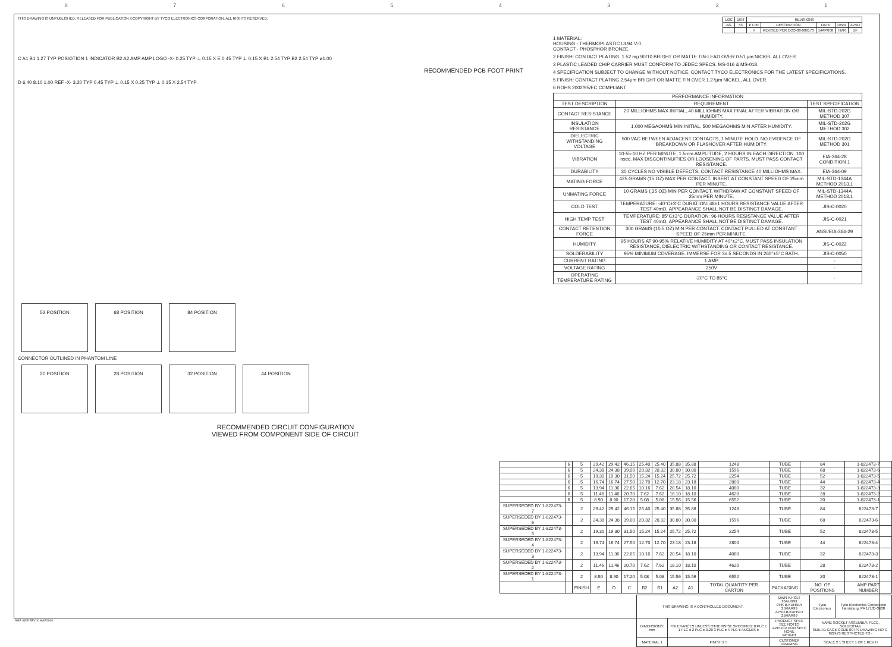87654321
THIS DRAWING IS UNPUBLISHED. RELEASED FOR PUBLICATION ©COPYRIGHT BY TYCO ELECTRONICS CORPORATION. ALL RIGHTS RESERVED.
C A1 B1 1.27 TYP POSIOTION 1 INDICATOR B2 A2 AMP AMP LOGO -X- 0.25 TYP ⊥ 0.15 X E 0.45 TYP ⊥ 0.15 X B1 2.54 TYP B2 2.54 TYP ø1.00
RECOMMENDED PCB FOOT PRINT
D 6.40 8.10 1.00 REF -X- 3.20 TYP 0.45 TYP ⊥ 0.15 X 0.25 TYP ⊥ 0.15 X 2.54 TYP
52 POSITION 68 POSITION 84 POSITION
CONNECTOR OUTLINED IN PHANTOM LINE
20 POSITION 28 POSITION 32 POSITION 44 POSITION
RECOMMENDED CIRCUIT CONFIGURATION
VIEWED FROM COMPONENT SIDE OF CIRCUIT
| LOC | DIST | REVISIONS | | | | |
| --- | --- | --- | --- | --- | --- | --- |
| AG | 53 | P LTR | DESCRIPTION | DATE | DWN | APVD |
| | | H | REVISED PER ECO-08-009173 | 14APR08 | HMR | DF |
1 MATERIAL:
HOUSING - THERMOPLASTIC UL94 V-0.
CONTACT - PHOSPHOR BRONZE.
2 FINISH: CONTACT PLATING: 1.52 mμ 90/10 BRIGHT OR MATTE TIN-LEAD OVER 0.51 μm NICKEL ALL OVER.
3 PLASTIC LEADED CHIP CARRIER MUST CONFORM TO JEDEC SPECS. MS-016 & MS-018.
4 SPECIFICATION SUBJECT TO CHANGE WITHOUT NOTICE. CONTACT TYCO ELECTRONICS FOR THE LATEST SPECIFICATIONS.
5 FINISH: CONTACT PLATING 2.54μm BRIGHT OR MATTE TIN OVER 1.27μm NICKEL, ALL OVER.
6 ROHS 2002/95/EC COMPLIANT
| PERFORMANCE INFORMATION | | |
| --- | --- | --- |
| TEST DESCRIPTION | REQUIREMENT | TEST SPECIFICATION |
| CONTACT RESISTANCE | 20 MILLIOHMS MAX INITIAL, 40 MILLIOHMS MAX FINAL AFTER VIBRATION OR HUMIDITY. | MIL-STD-202G METHOD 307 |
| INSULATION RESISTANCE | 1,000 MEGAOHMS MIN INITIAL, 500 MEGAOHMS MIN AFTER HUMIDITY. | MIL-STD-202G METHOD 302 |
| DIELECTRIC WITHSTANDING VOLTAGE | 500 VAC BETWEEN ADJACENT CONTACTS, 1 MINUTE HOLD. NO EVIDENCE OF BREAKDOWN OR FLASHOVER AFTER HUMIDITY. | MIL-STD-202G METHOD 301 |
| VIBRATION | 10-55-10 HZ PER MINUTE, 1.5mm AMPLITUDE, 2 HOURS IN EACH DIRECTION. 100 nsec. MAX DISCONTINUITIES OR LOOSENING OF PARTS. MUST PASS CONTACT RESISTANCE. | EIA-364-28 CONDITION 1 |
| DURABILITY | 30 CYCLES NO VISIBLE DEFECTS, CONTACT RESISTANCE 40 MILLIOHMS MAX. | EIA-364-09 |
| MATING FORCE | 425 GRAMS (15 OZ) MAX PER CONTACT. INSERT AT CONSTANT SPEED OF 25mm PER MINUTE. | MIL-STD-1344A METHOD 2013.1 |
| UNMATING FORCE | 10 GRAMS (.35 OZ) MIN PER CONTACT. WITHDRAW AT CONSTANT SPEED OF 25mm PER MINUTE. | MIL-STD-1344A METHOD 2013.1 |
| COLD TEST | TEMPERATURE: -40°C±3°C DURATION: 48±1 HOURS RESISTANCE VALUE AFTER TEST 40mΩ. APPEARANCE SHALL NOT BE DISTINCT DAMAGE. | JIS-C-0020 |
| HIGH TEMP TEST | TEMPERATURE: 85°C±3°C DURATION: 96 HOURS RESISTANCE VALUE AFTER TEST 40mΩ. APPEARANCE SHALL NOT BE DISTINCT DAMAGE. | JIS-C-0021 |
| CONTACT RETENTION FORCE | 300 GRAMS (10.5 OZ) MIN PER CONTACT. CONTACT PULLED AT CONSTANT SPEED OF 25mm PER MINUTE. | ANSI/EIA-364-29 |
| HUMIDITY | 95 HOURS AT 90-95% RELATIVE HUMIDITY AT 40°±2°C. MUST PASS INSULATION RESISTANCE, DIELECTRIC WITHSTANDING OR CONTACT RESISTANCE. | JIS-C-0022 |
| SOLDERABILITY | 95% MINIMUM COVERAGE. IMMERSE FOR 3±.5 SECONDS IN 260°±5°C BATH. | JIS-C-0050 |
| CURRENT RATING | 1 AMP | - |
| VOLTAGE RATING | 250V | - |
| OPERATING TEMPERATURE RATING | -20°C TO 85°C | - |
| | 6 | 5 | 29.42 | 29.42 | 46.15 | 25.40 | 25.40 | 35.88 | 35.88 | 1248 | TUBE | 84 | 1-822473-7 |
| | 6 | 5 | 24.38 | 24.38 | 39.00 | 20.32 | 20.32 | 30.80 | 30.80 | 1596 | TUBE | 68 | 1-822473-6 |
| | 6 | 5 | 19.30 | 19.30 | 31.50 | 15.24 | 15.24 | 25.72 | 25.72 | 2254 | TUBE | 52 | 1-822473-5 |
| | 6 | 5 | 16.74 | 16.74 | 27.50 | 12.70 | 12.70 | 23.18 | 23.18 | 2800 | TUBE | 44 | 1-822473-4 |
| | 6 | 5 | 13.94 | 11.36 | 22.65 | 10.16 | 7.62 | 20.54 | 18.10 | 4060 | TUBE | 32 | 1-822473-3 |
| | 6 | 5 | 11.46 | 11.46 | 20.70 | 7.62 | 7.62 | 18.10 | 18.10 | 4620 | TUBE | 28 | 1-822473-2 |
| | 6 | 5 | 8.90 | 8.90 | 17.20 | 5.08 | 5.08 | 15.56 | 15.56 | 6552 | TUBE | 20 | 1-822473-1 |
| SUPERSEDED BY 1-822473-7 | | 2 | 29.42 | 29.42 | 46.15 | 25.40 | 25.40 | 35.88 | 35.88 | 1248 | TUBE | 84 | 822473-7 |
| SUPERSEDED BY 1-822473-6 | | 2 | 24.38 | 24.38 | 39.00 | 20.32 | 20.32 | 30.80 | 30.80 | 1596 | TUBE | 68 | 822473-6 |
| SUPERSEDED BY 1-822473-5 | | 2 | 19.30 | 19.30 | 31.50 | 15.24 | 15.24 | 25.72 | 25.72 | 2254 | TUBE | 52 | 822473-5 |
| SUPERSEDED BY 1-822473-4 | | 2 | 16.74 | 16.74 | 27.50 | 12.70 | 12.70 | 23.18 | 23.18 | 2800 | TUBE | 44 | 822473-4 |
| SUPERSEDED BY 1-822473-3 | | 2 | 13.94 | 11.36 | 22.65 | 10.16 | 7.62 | 20.54 | 18.10 | 4060 | TUBE | 32 | 822473-3 |
| SUPERSEDED BY 1-822473-2 | | 2 | 11.46 | 11.46 | 20.70 | 7.62 | 7.62 | 18.10 | 18.10 | 4620 | TUBE | 28 | 822473-2 |
| SUPERSEDED BY 1-822473-1 | | 2 | 8.90 | 8.90 | 17.20 | 5.08 | 5.08 | 15.56 | 15.56 | 6552 | TUBE | 20 | 822473-1 |
| | | FINISH | E | D | C | B2 | B1 | A2 | A1 | TOTAL QUANTITY PER CARTON | PACKAGING | NO. OF POSITIONS | AMP PART NUMBER |
| THIS DRAWING IS A CONTROLLED DOCUMENT. | | DWN A.HOLT 26AUG99 CHK B.KUHNLY 25MAR99 APVD B.KUHNLY 25MAR99 | Tyco Electronics | Tyco Electronics Corporation Harrisburg, PA 17105-3608 |
| DIMENSIONS: mm | TOLERANCES UNLESS OTHERWISE SPECIFIED: 0 PLC ± 1 PLC ± 2 PLC ± 0.20 3 PLC ± 4 PLC ± ANGLES ± | PRODUCT SPEC SEE NOTES APPLICATION SPEC NONE WEIGHT | NAME SOCKET ASSEMBLY, PLCC, SOLDERTAIL SIZE A1 CAGE CODE 00779 DRAWING NO C-822473 RESTRICTED TO - | |
| MATERIAL 1 | FINISH 2 5 | CUSTOMER DRAWING | SCALE 2:1 SHEET 1 OF 1 REV H | |
AMP 4805 REV 31MAR2000